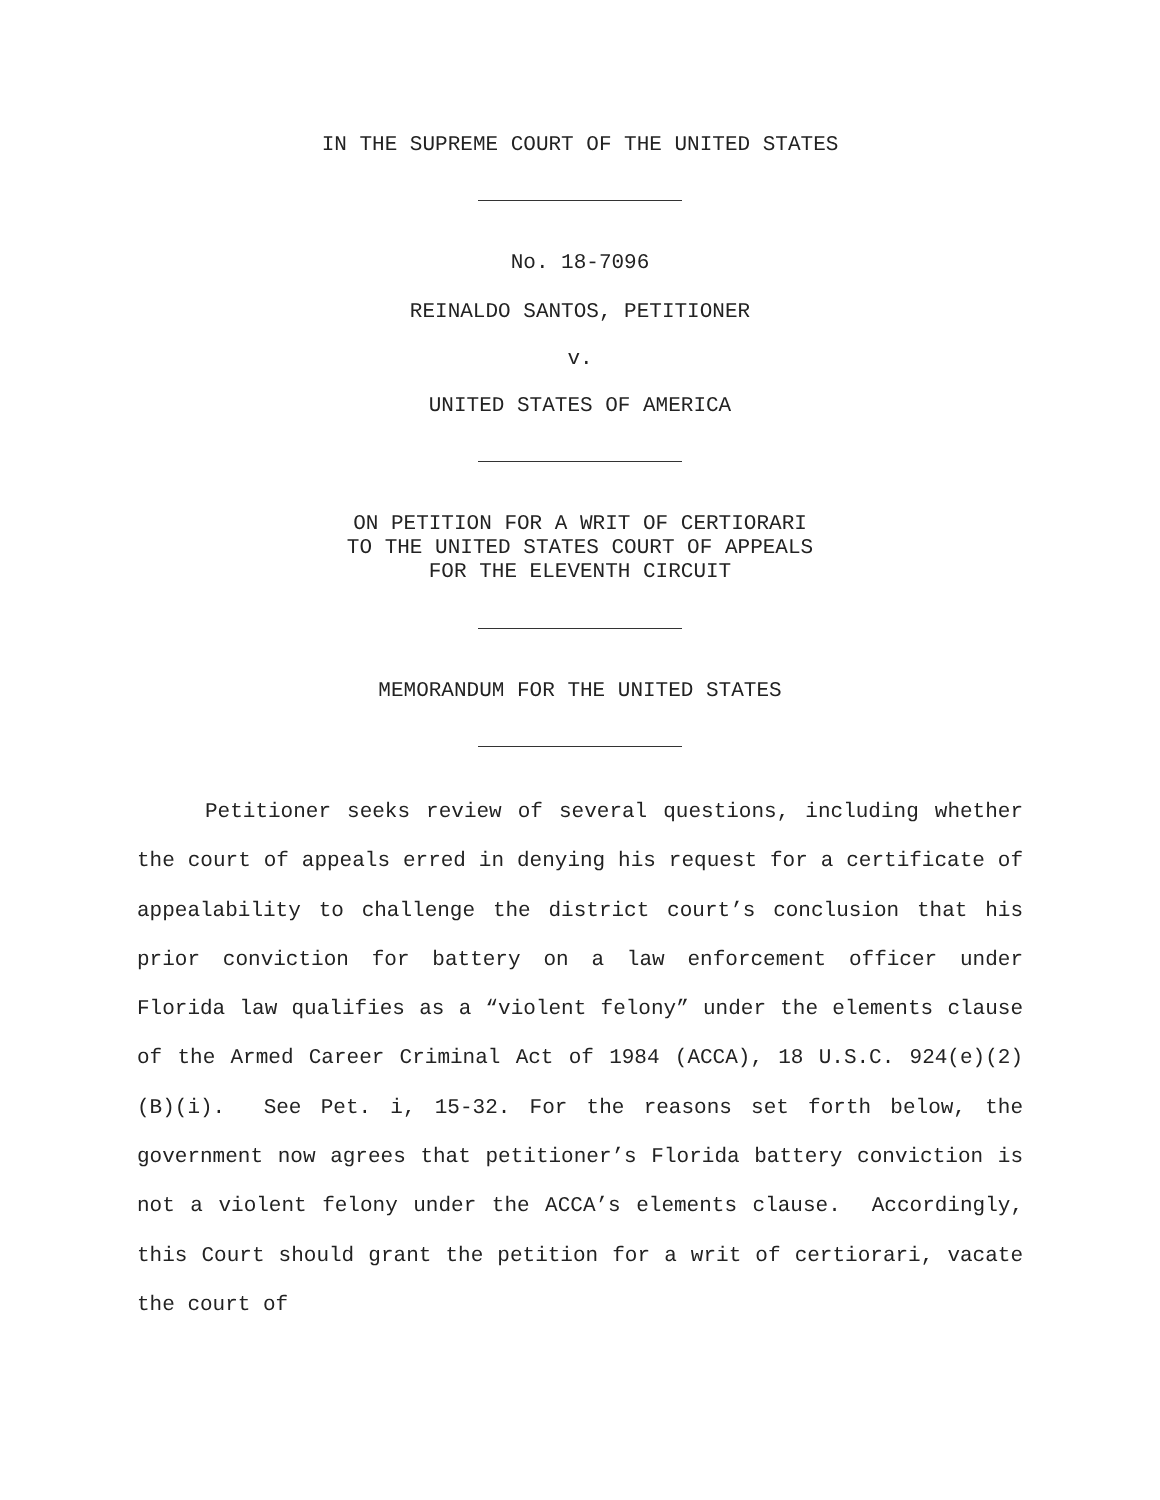IN THE SUPREME COURT OF THE UNITED STATES
No. 18-7096
REINALDO SANTOS, PETITIONER
v.
UNITED STATES OF AMERICA
ON PETITION FOR A WRIT OF CERTIORARI
TO THE UNITED STATES COURT OF APPEALS
FOR THE ELEVENTH CIRCUIT
MEMORANDUM FOR THE UNITED STATES
Petitioner seeks review of several questions, including whether the court of appeals erred in denying his request for a certificate of appealability to challenge the district court’s conclusion that his prior conviction for battery on a law enforcement officer under Florida law qualifies as a “violent felony” under the elements clause of the Armed Career Criminal Act of 1984 (ACCA), 18 U.S.C. 924(e)(2)(B)(i). See Pet. i, 15-32. For the reasons set forth below, the government now agrees that petitioner’s Florida battery conviction is not a violent felony under the ACCA’s elements clause. Accordingly, this Court should grant the petition for a writ of certiorari, vacate the court of